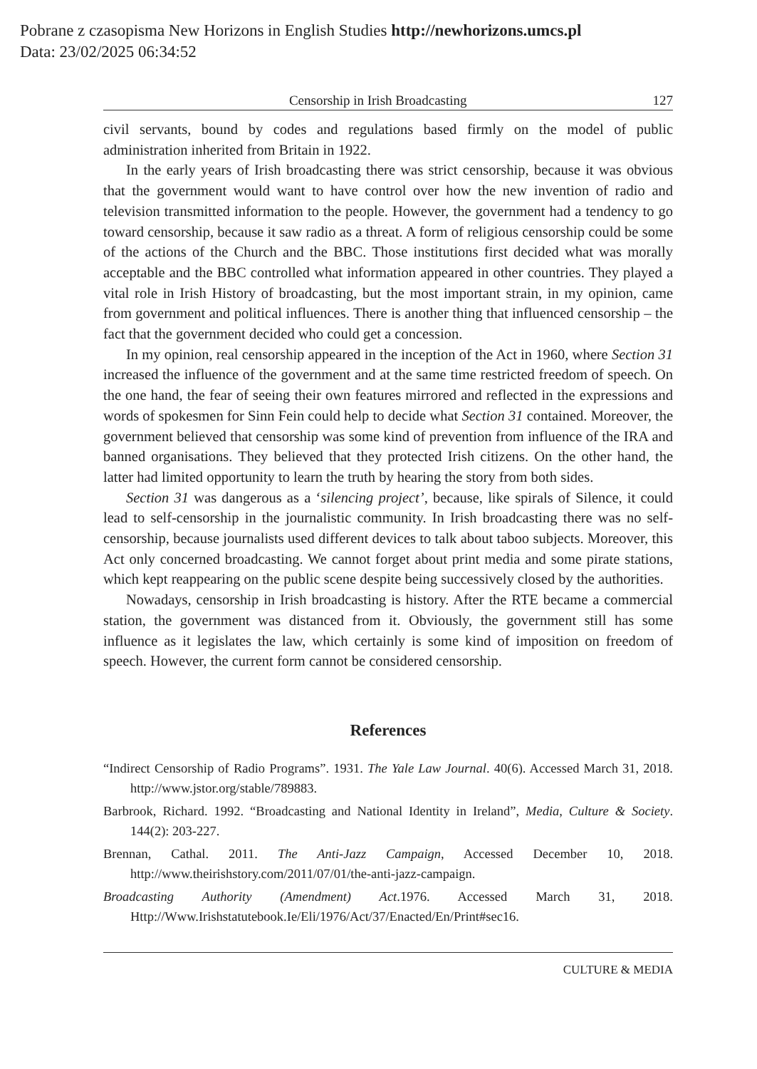Pobrane z czasopisma New Horizons in English Studies http://newhorizons.umcs.pl
Data: 23/02/2025 06:34:52
Censorship in Irish Broadcasting 127
civil servants, bound by codes and regulations based firmly on the model of public administration inherited from Britain in 1922.
In the early years of Irish broadcasting there was strict censorship, because it was obvious that the government would want to have control over how the new invention of radio and television transmitted information to the people. However, the government had a tendency to go toward censorship, because it saw radio as a threat. A form of religious censorship could be some of the actions of the Church and the BBC. Those institutions first decided what was morally acceptable and the BBC controlled what information appeared in other countries. They played a vital role in Irish History of broadcasting, but the most important strain, in my opinion, came from government and political influences. There is another thing that influenced censorship – the fact that the government decided who could get a concession.
In my opinion, real censorship appeared in the inception of the Act in 1960, where Section 31 increased the influence of the government and at the same time restricted freedom of speech. On the one hand, the fear of seeing their own features mirrored and reflected in the expressions and words of spokesmen for Sinn Fein could help to decide what Section 31 contained. Moreover, the government believed that censorship was some kind of prevention from influence of the IRA and banned organisations. They believed that they protected Irish citizens. On the other hand, the latter had limited opportunity to learn the truth by hearing the story from both sides.
Section 31 was dangerous as a ‘silencing project’, because, like spirals of Silence, it could lead to self-censorship in the journalistic community. In Irish broadcasting there was no self-censorship, because journalists used different devices to talk about taboo subjects. Moreover, this Act only concerned broadcasting. We cannot forget about print media and some pirate stations, which kept reappearing on the public scene despite being successively closed by the authorities.
Nowadays, censorship in Irish broadcasting is history. After the RTE became a commercial station, the government was distanced from it. Obviously, the government still has some influence as it legislates the law, which certainly is some kind of imposition on freedom of speech. However, the current form cannot be considered censorship.
References
“Indirect Censorship of Radio Programs”. 1931. The Yale Law Journal. 40(6). Accessed March 31, 2018. http://www.jstor.org/stable/789883.
Barbrook, Richard. 1992. “Broadcasting and National Identity in Ireland”, Media, Culture & Society. 144(2): 203-227.
Brennan, Cathal. 2011. The Anti-Jazz Campaign, Accessed December 10, 2018. http://www.theirishstory.com/2011/07/01/the-anti-jazz-campaign.
Broadcasting Authority (Amendment) Act.1976. Accessed March 31, 2018. Http://Www.Irishstatutebook.Ie/Eli/1976/Act/37/Enacted/En/Print#sec16.
CULTURE & MEDIA